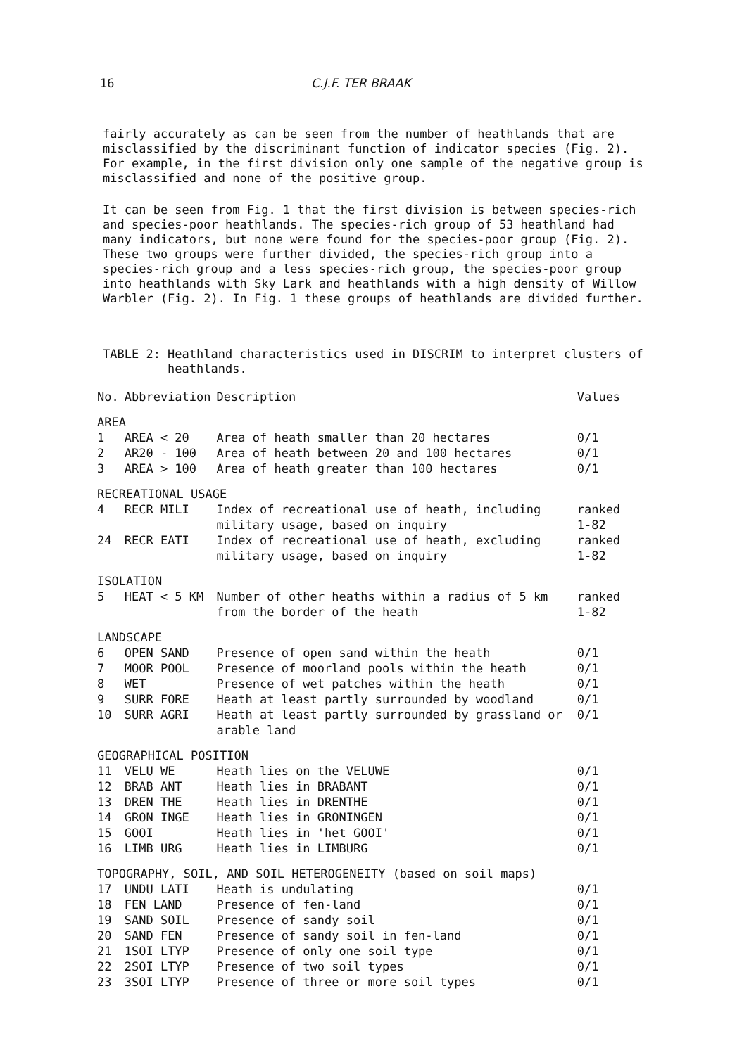16 C.J.F. TER BRAAK
fairly accurately as can be seen from the number of heathlands that are misclassified by the discriminant function of indicator species (Fig. 2). For example, in the first division only one sample of the negative group is misclassified and none of the positive group.
It can be seen from Fig. 1 that the first division is between species-rich and species-poor heathlands. The species-rich group of 53 heathland had many indicators, but none were found for the species-poor group (Fig. 2). These two groups were further divided, the species-rich group into a species-rich group and a less species-rich group, the species-poor group into heathlands with Sky Lark and heathlands with a high density of Willow Warbler (Fig. 2). In Fig. 1 these groups of heathlands are divided further.
TABLE 2: Heathland characteristics used in DISCRIM to interpret clusters of
heathlands.
| No. | Abbreviation | Description | Values |
| --- | --- | --- | --- |
| AREA | | | |
| 1 | AREA < 20 | Area of heath smaller than 20 hectares | 0/1 |
| 2 | AR20 - 100 | Area of heath between 20 and 100 hectares | 0/1 |
| 3 | AREA > 100 | Area of heath greater than 100 hectares | 0/1 |
| RECREATIONAL USAGE | | | |
| 4 | RECR MILI | Index of recreational use of heath, including military usage, based on inquiry | ranked 1-82 |
| 24 | RECR EATI | Index of recreational use of heath, excluding military usage, based on inquiry | ranked 1-82 |
| ISOLATION | | | |
| 5 | HEAT < 5 KM | Number of other heaths within a radius of 5 km from the border of the heath | ranked 1-82 |
| LANDSCAPE | | | |
| 6 | OPEN SAND | Presence of open sand within the heath | 0/1 |
| 7 | MOOR POOL | Presence of moorland pools within the heath | 0/1 |
| 8 | WET | Presence of wet patches within the heath | 0/1 |
| 9 | SURR FORE | Heath at least partly surrounded by woodland | 0/1 |
| 10 | SURR AGRI | Heath at least partly surrounded by grassland or arable land | 0/1 |
| GEOGRAPHICAL POSITION | | | |
| 11 | VELU WE | Heath lies on the VELUWE | 0/1 |
| 12 | BRAB ANT | Heath lies in BRABANT | 0/1 |
| 13 | DREN THE | Heath lies in DRENTHE | 0/1 |
| 14 | GRON INGE | Heath lies in GRONINGEN | 0/1 |
| 15 | GOOI | Heath lies in 'het GOOI' | 0/1 |
| 16 | LIMB URG | Heath lies in LIMBURG | 0/1 |
| TOPOGRAPHY, SOIL, AND SOIL HETEROGENEITY (based on soil maps) | | | |
| 17 | UNDU LATI | Heath is undulating | 0/1 |
| 18 | FEN LAND | Presence of fen-land | 0/1 |
| 19 | SAND SOIL | Presence of sandy soil | 0/1 |
| 20 | SAND FEN | Presence of sandy soil in fen-land | 0/1 |
| 21 | 1SOI LTYP | Presence of only one soil type | 0/1 |
| 22 | 2SOI LTYP | Presence of two soil types | 0/1 |
| 23 | 3SOI LTYP | Presence of three or more soil types | 0/1 |